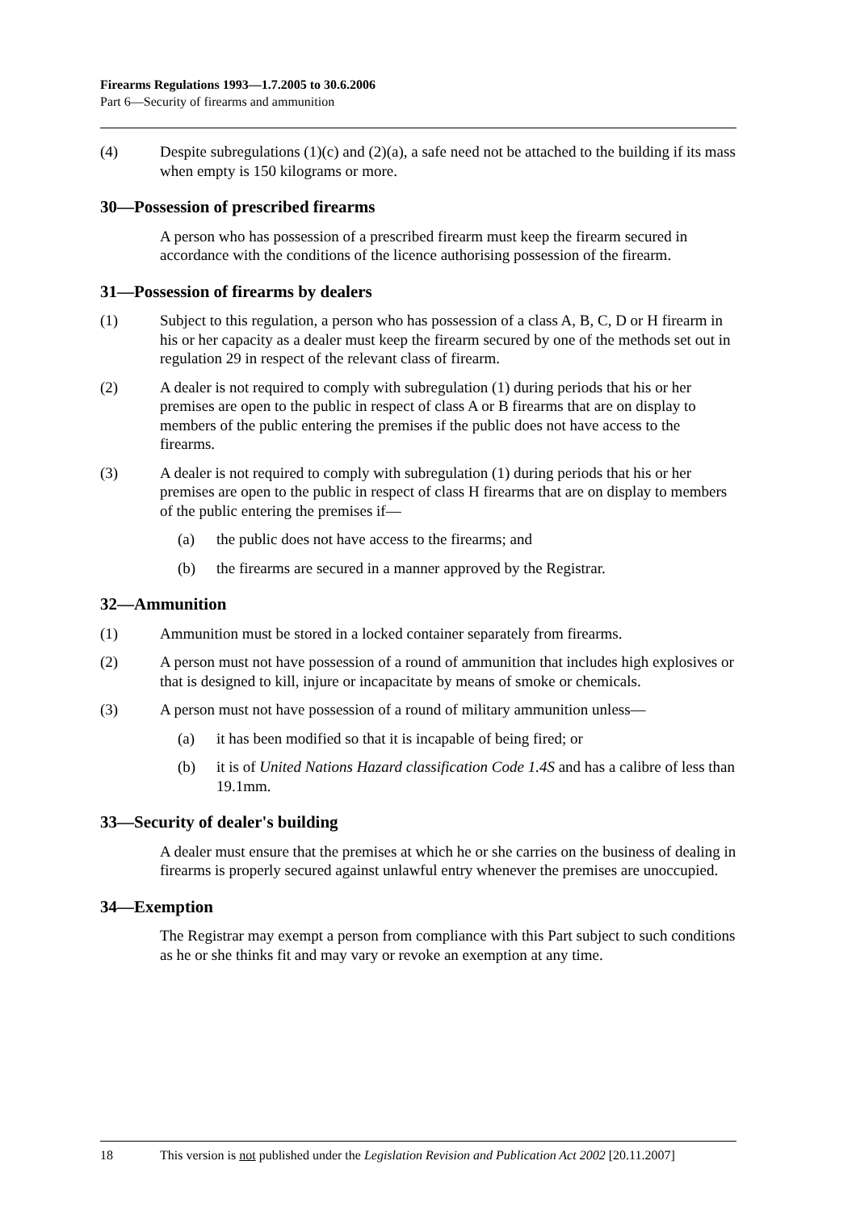Firearms Regulations 1993—1.7.2005 to 30.6.2006
Part 6—Security of firearms and ammunition
(4) Despite subregulations (1)(c) and (2)(a), a safe need not be attached to the building if its mass when empty is 150 kilograms or more.
30—Possession of prescribed firearms
A person who has possession of a prescribed firearm must keep the firearm secured in accordance with the conditions of the licence authorising possession of the firearm.
31—Possession of firearms by dealers
(1) Subject to this regulation, a person who has possession of a class A, B, C, D or H firearm in his or her capacity as a dealer must keep the firearm secured by one of the methods set out in regulation 29 in respect of the relevant class of firearm.
(2) A dealer is not required to comply with subregulation (1) during periods that his or her premises are open to the public in respect of class A or B firearms that are on display to members of the public entering the premises if the public does not have access to the firearms.
(3) A dealer is not required to comply with subregulation (1) during periods that his or her premises are open to the public in respect of class H firearms that are on display to members of the public entering the premises if—
(a) the public does not have access to the firearms; and
(b) the firearms are secured in a manner approved by the Registrar.
32—Ammunition
(1) Ammunition must be stored in a locked container separately from firearms.
(2) A person must not have possession of a round of ammunition that includes high explosives or that is designed to kill, injure or incapacitate by means of smoke or chemicals.
(3) A person must not have possession of a round of military ammunition unless—
(a) it has been modified so that it is incapable of being fired; or
(b) it is of United Nations Hazard classification Code 1.4S and has a calibre of less than 19.1mm.
33—Security of dealer's building
A dealer must ensure that the premises at which he or she carries on the business of dealing in firearms is properly secured against unlawful entry whenever the premises are unoccupied.
34—Exemption
The Registrar may exempt a person from compliance with this Part subject to such conditions as he or she thinks fit and may vary or revoke an exemption at any time.
18 This version is not published under the Legislation Revision and Publication Act 2002 [20.11.2007]